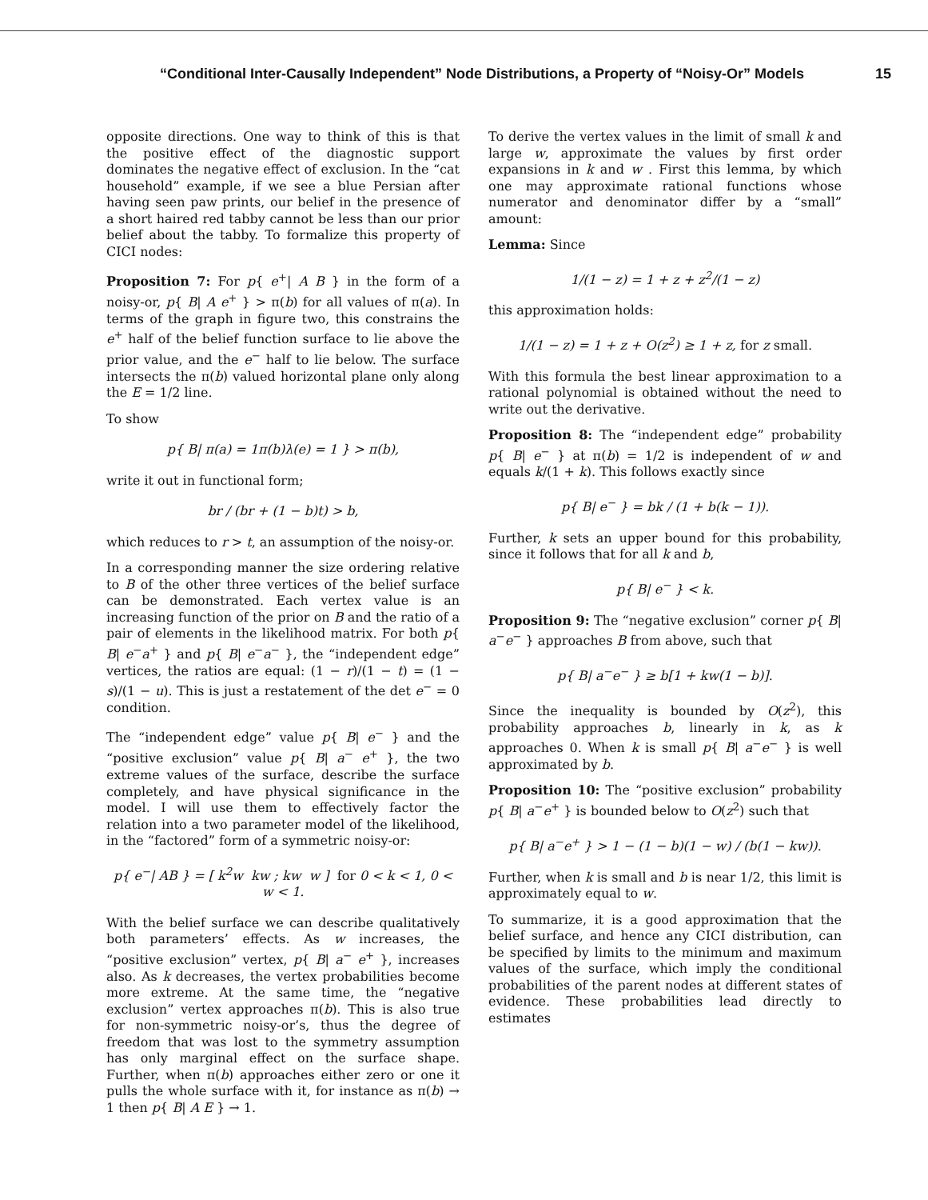“Conditional Inter-Causally Independent” Node Distributions, a Property of “Noisy-Or” Models 15
opposite directions. One way to think of this is that the positive effect of the diagnostic support dominates the negative effect of exclusion. In the “cat household” example, if we see a blue Persian after having seen paw prints, our belief in the presence of a short haired red tabby cannot be less than our prior belief about the tabby. To formalize this property of CICI nodes:
Proposition 7: For p{ e<sup>+</sup>| A B } in the form of a noisy-or, p{ B| A e<sup>+</sup> } > π(b) for all values of π(a). In terms of the graph in figure two, this constrains the e<sup>+</sup> half of the belief function surface to lie above the prior value, and the e<sup>−</sup> half to lie below. The surface intersects the π(b) valued horizontal plane only along the E = 1/2 line.
To show
p{ B| π(a) = 1π(b)λ(e) = 1 } > π(b),
write it out in functional form;
br / (br + (1 − b)t) > b,
which reduces to r > t, an assumption of the noisy-or.
In a corresponding manner the size ordering relative to B of the other three vertices of the belief surface can be demonstrated. Each vertex value is an increasing function of the prior on B and the ratio of a pair of elements in the likelihood matrix. For both p{ B| e<sup>−</sup>a<sup>+</sup> } and p{ B| e<sup>−</sup>a<sup>−</sup> }, the “independent edge” vertices, the ratios are equal: (1 − r)/(1 − t) = (1 − s)/(1 − u). This is just a restatement of the det e<sup>−</sup> = 0 condition.
The “independent edge” value p{ B| e<sup>−</sup> } and the “positive exclusion” value p{ B| a<sup>−</sup> e<sup>+</sup> }, the two extreme values of the surface, describe the surface completely, and have physical significance in the model. I will use them to effectively factor the relation into a two parameter model of the likelihood, in the “factored” form of a symmetric noisy-or:
p{ e<sup>−</sup>| AB } = [ k<sup>2</sup>w kw ; kw w ] for 0 < k < 1, 0 < w < 1.
With the belief surface we can describe qualitatively both parameters’ effects. As w increases, the “positive exclusion” vertex, p{ B| a<sup>−</sup> e<sup>+</sup> }, increases also. As k decreases, the vertex probabilities become more extreme. At the same time, the “negative exclusion” vertex approaches π(b). This is also true for non-symmetric noisy-or’s, thus the degree of freedom that was lost to the symmetry assumption has only marginal effect on the surface shape. Further, when π(b) approaches either zero or one it pulls the whole surface with it, for instance as π(b) → 1 then p{ B| A E } → 1.
To derive the vertex values in the limit of small k and large w, approximate the values by first order expansions in k and w . First this lemma, by which one may approximate rational functions whose numerator and denominator differ by a “small” amount:
Lemma: Since
1/(1 − z) = 1 + z + z<sup>2</sup>/(1 − z)
this approximation holds:
1/(1 − z) = 1 + z + O(z<sup>2</sup>) ≥ 1 + z, for z small.
With this formula the best linear approximation to a rational polynomial is obtained without the need to write out the derivative.
Proposition 8: The “independent edge” probability p{ B| e<sup>−</sup> } at π(b) = 1/2 is independent of w and equals k/(1 + k). This follows exactly since
p{ B| e<sup>−</sup> } = bk / (1 + b(k − 1)).
Further, k sets an upper bound for this probability, since it follows that for all k and b,
p{ B| e<sup>−</sup> } < k.
Proposition 9: The “negative exclusion” corner p{ B| a<sup>−</sup>e<sup>−</sup> } approaches B from above, such that
p{ B| a<sup>−</sup>e<sup>−</sup> } ≥ b[1 + kw(1 − b)].
Since the inequality is bounded by O(z<sup>2</sup>), this probability approaches b, linearly in k, as k approaches 0. When k is small p{ B| a<sup>−</sup>e<sup>−</sup> } is well approximated by b.
Proposition 10: The “positive exclusion” probability p{ B| a<sup>−</sup>e<sup>+</sup> } is bounded below to O(z<sup>2</sup>) such that
p{ B| a<sup>−</sup>e<sup>+</sup> } > 1 − (1 − b)(1 − w) / (b(1 − kw)).
Further, when k is small and b is near 1/2, this limit is approximately equal to w.
To summarize, it is a good approximation that the belief surface, and hence any CICI distribution, can be specified by limits to the minimum and maximum values of the surface, which imply the conditional probabilities of the parent nodes at different states of evidence. These probabilities lead directly to estimates